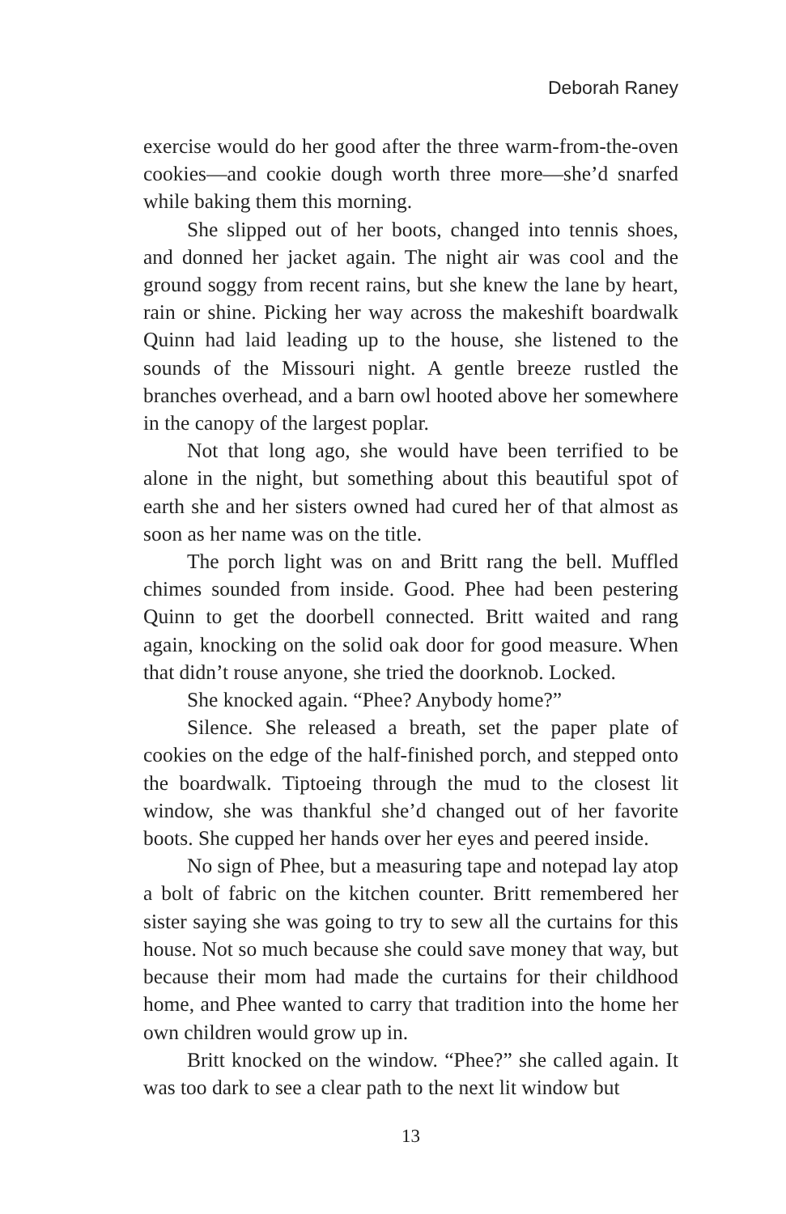Deborah Raney
exercise would do her good after the three warm-from-the-oven cookies—and cookie dough worth three more—she’d snarfed while baking them this morning.
She slipped out of her boots, changed into tennis shoes, and donned her jacket again. The night air was cool and the ground soggy from recent rains, but she knew the lane by heart, rain or shine. Picking her way across the makeshift boardwalk Quinn had laid leading up to the house, she listened to the sounds of the Missouri night. A gentle breeze rustled the branches overhead, and a barn owl hooted above her somewhere in the canopy of the largest poplar.
Not that long ago, she would have been terrified to be alone in the night, but something about this beautiful spot of earth she and her sisters owned had cured her of that almost as soon as her name was on the title.
The porch light was on and Britt rang the bell. Muffled chimes sounded from inside. Good. Phee had been pestering Quinn to get the doorbell connected. Britt waited and rang again, knocking on the solid oak door for good measure. When that didn’t rouse anyone, she tried the doorknob. Locked.
She knocked again. “Phee? Anybody home?”
Silence. She released a breath, set the paper plate of cookies on the edge of the half-finished porch, and stepped onto the boardwalk. Tiptoeing through the mud to the closest lit window, she was thankful she’d changed out of her favorite boots. She cupped her hands over her eyes and peered inside.
No sign of Phee, but a measuring tape and notepad lay atop a bolt of fabric on the kitchen counter. Britt remembered her sister saying she was going to try to sew all the curtains for this house. Not so much because she could save money that way, but because their mom had made the curtains for their childhood home, and Phee wanted to carry that tradition into the home her own children would grow up in.
Britt knocked on the window. “Phee?” she called again. It was too dark to see a clear path to the next lit window but
13